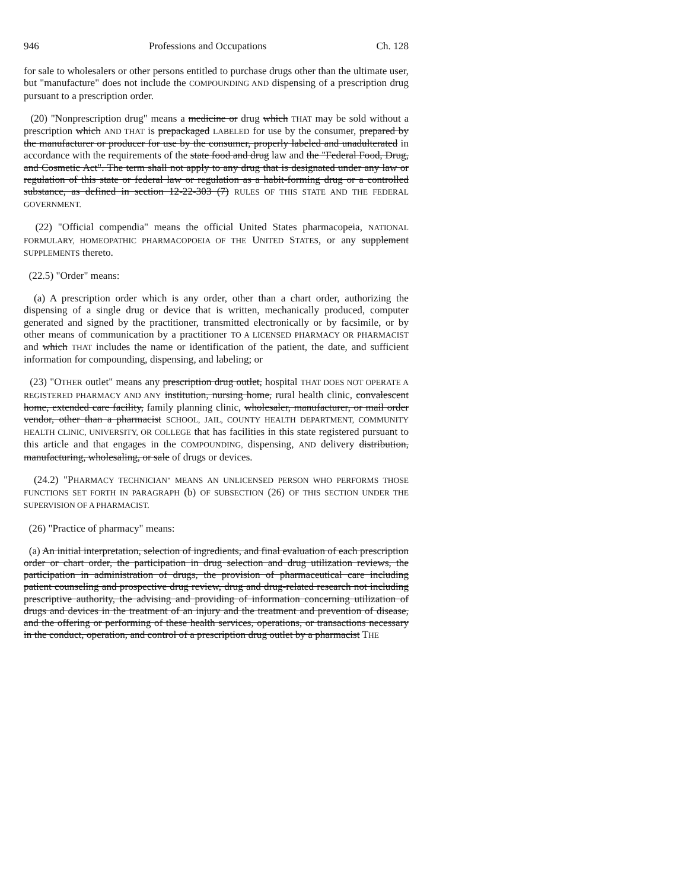946 Professions and Occupations Ch. 128
for sale to wholesalers or other persons entitled to purchase drugs other than the ultimate user, but "manufacture" does not include the COMPOUNDING AND dispensing of a prescription drug pursuant to a prescription order.
(20) "Nonprescription drug" means a medicine or drug which THAT may be sold without a prescription which AND THAT is prepackaged LABELED for use by the consumer, prepared by the manufacturer or producer for use by the consumer, properly labeled and unadulterated in accordance with the requirements of the state food and drug law and the "Federal Food, Drug, and Cosmetic Act". The term shall not apply to any drug that is designated under any law or regulation of this state or federal law or regulation as a habit-forming drug or a controlled substance, as defined in section 12-22-303 (7) RULES OF THIS STATE AND THE FEDERAL GOVERNMENT.
(22) "Official compendia" means the official United States pharmacopeia, NATIONAL FORMULARY, HOMEOPATHIC PHARMACOPOEIA OF THE UNITED STATES, or any supplement SUPPLEMENTS thereto.
(22.5) "Order" means:
(a) A prescription order which is any order, other than a chart order, authorizing the dispensing of a single drug or device that is written, mechanically produced, computer generated and signed by the practitioner, transmitted electronically or by facsimile, or by other means of communication by a practitioner TO A LICENSED PHARMACY OR PHARMACIST and which THAT includes the name or identification of the patient, the date, and sufficient information for compounding, dispensing, and labeling; or
(23) "OTHER outlet" means any prescription drug outlet, hospital THAT DOES NOT OPERATE A REGISTERED PHARMACY AND ANY institution, nursing home, rural health clinic, convalescent home, extended care facility, family planning clinic, wholesaler, manufacturer, or mail order vendor, other than a pharmacist SCHOOL, JAIL, COUNTY HEALTH DEPARTMENT, COMMUNITY HEALTH CLINIC, UNIVERSITY, OR COLLEGE that has facilities in this state registered pursuant to this article and that engages in the COMPOUNDING, dispensing, AND delivery distribution, manufacturing, wholesaling, or sale of drugs or devices.
(24.2) "PHARMACY TECHNICIAN" MEANS AN UNLICENSED PERSON WHO PERFORMS THOSE FUNCTIONS SET FORTH IN PARAGRAPH (b) OF SUBSECTION (26) OF THIS SECTION UNDER THE SUPERVISION OF A PHARMACIST.
(26) "Practice of pharmacy" means:
(a) An initial interpretation, selection of ingredients, and final evaluation of each prescription order or chart order, the participation in drug selection and drug utilization reviews, the participation in administration of drugs, the provision of pharmaceutical care including patient counseling and prospective drug review, drug and drug-related research not including prescriptive authority, the advising and providing of information concerning utilization of drugs and devices in the treatment of an injury and the treatment and prevention of disease, and the offering or performing of these health services, operations, or transactions necessary in the conduct, operation, and control of a prescription drug outlet by a pharmacist THE